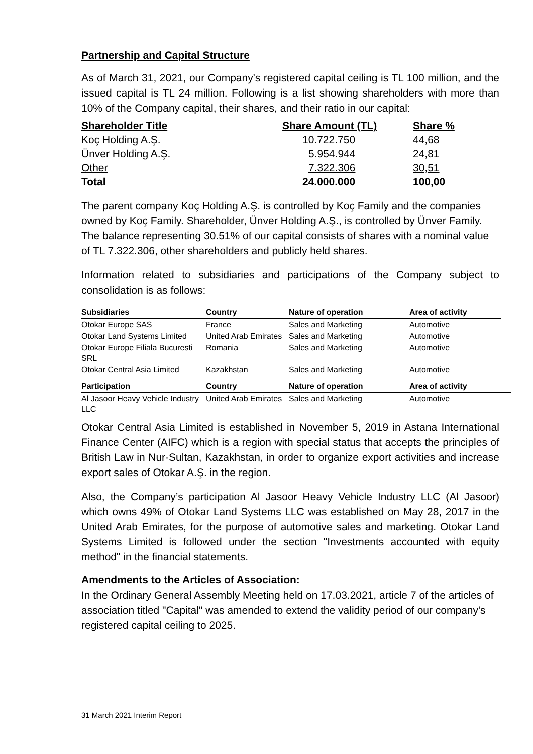Partnership and Capital Structure
As of March 31, 2021, our Company's registered capital ceiling is TL 100 million, and the issued capital is TL 24 million. Following is a list showing shareholders with more than 10% of the Company capital, their shares, and their ratio in our capital:
| Shareholder Title | Share Amount (TL) | Share % |
| --- | --- | --- |
| Koç Holding A.Ş. | 10.722.750 | 44,68 |
| Ünver Holding A.Ş. | 5.954.944 | 24,81 |
| Other | 7.322.306 | 30,51 |
| Total | 24.000.000 | 100,00 |
The parent company Koç Holding A.Ş. is controlled by Koç Family and the companies owned by Koç Family. Shareholder, Ünver Holding A.Ş., is controlled by Ünver Family. The balance representing 30.51% of our capital consists of shares with a nominal value of TL 7.322.306, other shareholders and publicly held shares.
Information related to subsidiaries and participations of the Company subject to consolidation is as follows:
| Subsidiaries | Country | Nature of operation | Area of activity |
| --- | --- | --- | --- |
| Otokar Europe SAS | France | Sales and Marketing | Automotive |
| Otokar Land Systems Limited | United Arab Emirates | Sales and Marketing | Automotive |
| Otokar Europe Filiala Bucuresti SRL | Romania | Sales and Marketing | Automotive |
| Otokar Central Asia Limited | Kazakhstan | Sales and Marketing | Automotive |
| Participation | Country | Nature of operation | Area of activity |
| --- | --- | --- | --- |
| Al Jasoor Heavy Vehicle Industry LLC | United Arab Emirates | Sales and Marketing | Automotive |
Otokar Central Asia Limited is established in November 5, 2019 in Astana International Finance Center (AIFC) which is a region with special status that accepts the principles of British Law in Nur-Sultan, Kazakhstan, in order to organize export activities and increase export sales of Otokar A.Ş. in the region.
Also, the Company’s participation Al Jasoor Heavy Vehicle Industry LLC (Al Jasoor) which owns 49% of Otokar Land Systems LLC was established on May 28, 2017 in the United Arab Emirates, for the purpose of automotive sales and marketing. Otokar Land Systems Limited is followed under the section "Investments accounted with equity method" in the financial statements.
Amendments to the Articles of Association:
In the Ordinary General Assembly Meeting held on 17.03.2021, article 7 of the articles of association titled "Capital" was amended to extend the validity period of our company's registered capital ceiling to 2025.
31 March 2021 Interim Report